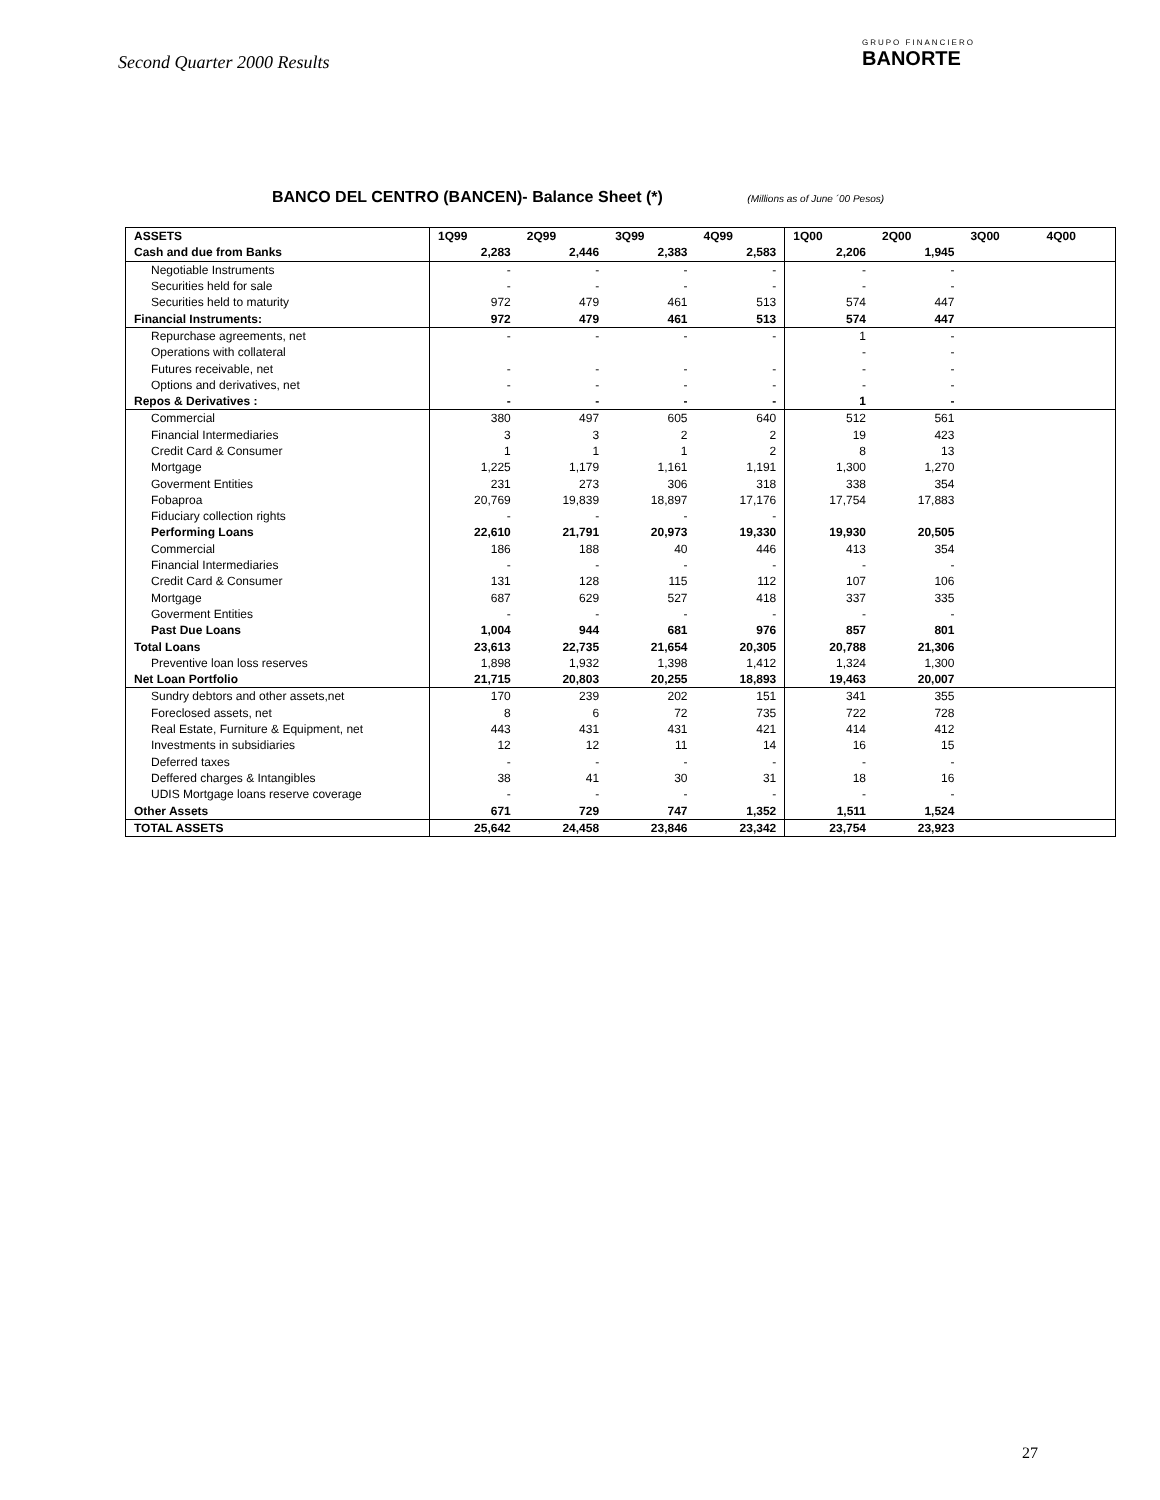Second Quarter 2000 Results
GRUPO FINANCIERO
BANORTE
BANCO DEL CENTRO (BANCEN)- Balance Sheet (*) (Millions as of June ´00 Pesos)
| ASSETS | 1Q99 | 2Q99 | 3Q99 | 4Q99 | 1Q00 | 2Q00 | 3Q00 | 4Q00 |
| --- | --- | --- | --- | --- | --- | --- | --- | --- |
| Cash and due from Banks | 2,283 | 2,446 | 2,383 | 2,583 | 2,206 | 1,945 | | |
| Negotiable Instruments | - | - | - | - | - | - | | |
| Securities held for sale | - | - | - | - | - | - | | |
| Securities held to maturity | 972 | 479 | 461 | 513 | 574 | 447 | | |
| Financial Instruments: | 972 | 479 | 461 | 513 | 574 | 447 | | |
| Repurchase agreements, net | - | - | - | - | 1 | - | | |
| Operations with collateral | | | | | - | - | | |
| Futures receivable, net | - | - | - | - | - | - | | |
| Options and derivatives, net | - | - | - | - | - | - | | |
| Repos & Derivatives : | - | - | - | - | 1 | - | | |
| Commercial | 380 | 497 | 605 | 640 | 512 | 561 | | |
| Financial Intermediaries | 3 | 3 | 2 | 2 | 19 | 423 | | |
| Credit Card & Consumer | 1 | 1 | 1 | 2 | 8 | 13 | | |
| Mortgage | 1,225 | 1,179 | 1,161 | 1,191 | 1,300 | 1,270 | | |
| Goverment Entities | 231 | 273 | 306 | 318 | 338 | 354 | | |
| Fobaproa | 20,769 | 19,839 | 18,897 | 17,176 | 17,754 | 17,883 | | |
| Fiduciary collection rights | - | - | - | - | | | | |
| Performing Loans | 22,610 | 21,791 | 20,973 | 19,330 | 19,930 | 20,505 | | |
| Commercial | 186 | 188 | 40 | 446 | 413 | 354 | | |
| Financial Intermediaries | - | - | - | - | - | - | | |
| Credit Card & Consumer | 131 | 128 | 115 | 112 | 107 | 106 | | |
| Mortgage | 687 | 629 | 527 | 418 | 337 | 335 | | |
| Goverment Entities | - | - | - | - | - | - | | |
| Past Due Loans | 1,004 | 944 | 681 | 976 | 857 | 801 | | |
| Total Loans | 23,613 | 22,735 | 21,654 | 20,305 | 20,788 | 21,306 | | |
| Preventive loan loss reserves | 1,898 | 1,932 | 1,398 | 1,412 | 1,324 | 1,300 | | |
| Net Loan Portfolio | 21,715 | 20,803 | 20,255 | 18,893 | 19,463 | 20,007 | | |
| Sundry debtors and other assets,net | 170 | 239 | 202 | 151 | 341 | 355 | | |
| Foreclosed assets, net | 8 | 6 | 72 | 735 | 722 | 728 | | |
| Real Estate, Furniture & Equipment, net | 443 | 431 | 431 | 421 | 414 | 412 | | |
| Investments in subsidiaries | 12 | 12 | 11 | 14 | 16 | 15 | | |
| Deferred taxes | - | - | - | - | - | - | | |
| Deffered charges & Intangibles | 38 | 41 | 30 | 31 | 18 | 16 | | |
| UDIS Mortgage loans reserve coverage | - | - | - | - | - | - | | |
| Other Assets | 671 | 729 | 747 | 1,352 | 1,511 | 1,524 | | |
| TOTAL ASSETS | 25,642 | 24,458 | 23,846 | 23,342 | 23,754 | 23,923 | | |
27